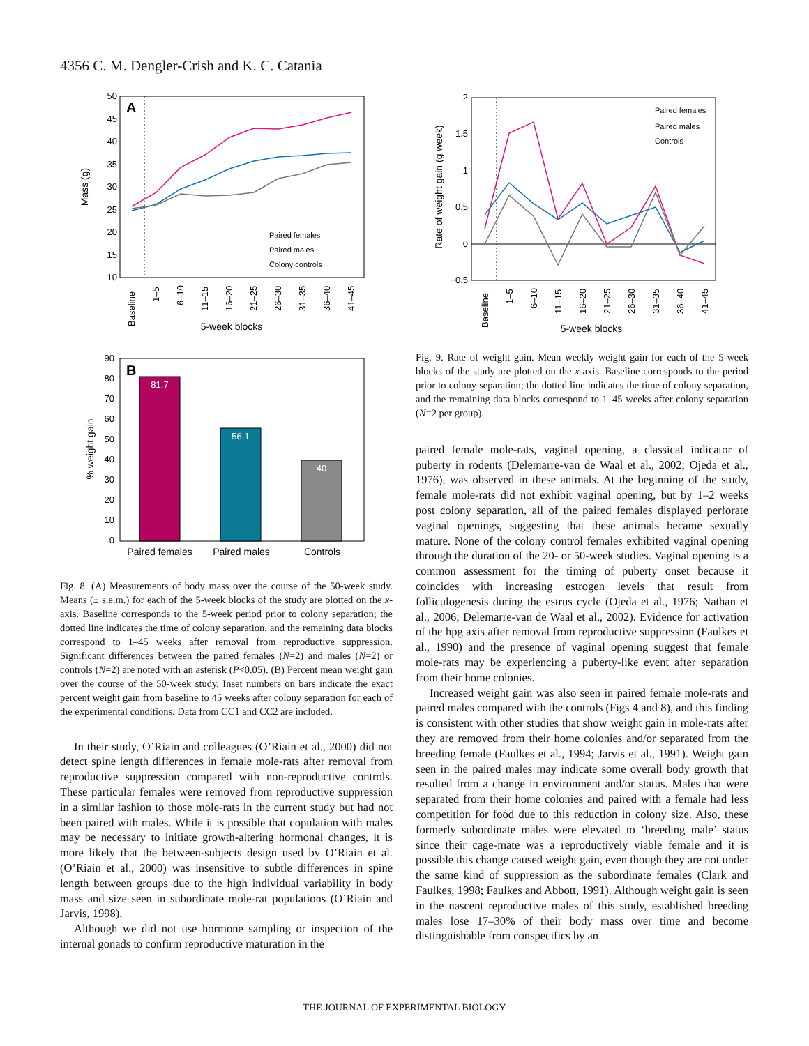4356 C. M. Dengler-Crish and K. C. Catania
A
50
45
40
35
30
25
20
15
10
Mass (g)
Paired females
Paired males
Colony controls
Baseline
1–5
6–10
11–15
16–20
21–25
26–30
31–35
36–40
41–45
5-week blocks
B
90
80
70
60
50
40
30
20
10
0
% weight gain
81.7
56.1
40
Paired females
Paired males
Controls
Fig. 8. (A) Measurements of body mass over the course of the 50-week study. Means (± s.e.m.) for each of the 5-week blocks of the study are plotted on the x-axis. Baseline corresponds to the 5-week period prior to colony separation; the dotted line indicates the time of colony separation, and the remaining data blocks correspond to 1–45 weeks after removal from reproductive suppression. Significant differences between the paired females (N=2) and males (N=2) or controls (N=2) are noted with an asterisk (P<0.05). (B) Percent mean weight gain over the course of the 50-week study. Inset numbers on bars indicate the exact percent weight gain from baseline to 45 weeks after colony separation for each of the experimental conditions. Data from CC1 and CC2 are included.
In their study, O’Riain and colleagues (O’Riain et al., 2000) did not detect spine length differences in female mole-rats after removal from reproductive suppression compared with non-reproductive controls. These particular females were removed from reproductive suppression in a similar fashion to those mole-rats in the current study but had not been paired with males. While it is possible that copulation with males may be necessary to initiate growth-altering hormonal changes, it is more likely that the between-subjects design used by O’Riain et al. (O’Riain et al., 2000) was insensitive to subtle differences in spine length between groups due to the high individual variability in body mass and size seen in subordinate mole-rat populations (O’Riain and Jarvis, 1998).
Although we did not use hormone sampling or inspection of the internal gonads to confirm reproductive maturation in the
2
1.5
1
0.5
0
−0.5
Rate of weight gain (g week)
Paired females
Paired males
Controls
Baseline
1–5
6–10
11–15
16–20
21–25
26–30
31–35
36–40
41–45
5-week blocks
Fig. 9. Rate of weight gain. Mean weekly weight gain for each of the 5-week blocks of the study are plotted on the x-axis. Baseline corresponds to the period prior to colony separation; the dotted line indicates the time of colony separation, and the remaining data blocks correspond to 1–45 weeks after colony separation (N=2 per group).
paired female mole-rats, vaginal opening, a classical indicator of puberty in rodents (Delemarre-van de Waal et al., 2002; Ojeda et al., 1976), was observed in these animals. At the beginning of the study, female mole-rats did not exhibit vaginal opening, but by 1–2 weeks post colony separation, all of the paired females displayed perforate vaginal openings, suggesting that these animals became sexually mature. None of the colony control females exhibited vaginal opening through the duration of the 20- or 50-week studies. Vaginal opening is a common assessment for the timing of puberty onset because it coincides with increasing estrogen levels that result from folliculogenesis during the estrus cycle (Ojeda et al., 1976; Nathan et al., 2006; Delemarre-van de Waal et al., 2002). Evidence for activation of the hpg axis after removal from reproductive suppression (Faulkes et al., 1990) and the presence of vaginal opening suggest that female mole-rats may be experiencing a puberty-like event after separation from their home colonies.
Increased weight gain was also seen in paired female mole-rats and paired males compared with the controls (Figs 4 and 8), and this finding is consistent with other studies that show weight gain in mole-rats after they are removed from their home colonies and/or separated from the breeding female (Faulkes et al., 1994; Jarvis et al., 1991). Weight gain seen in the paired males may indicate some overall body growth that resulted from a change in environment and/or status. Males that were separated from their home colonies and paired with a female had less competition for food due to this reduction in colony size. Also, these formerly subordinate males were elevated to ‘breeding male’ status since their cage-mate was a reproductively viable female and it is possible this change caused weight gain, even though they are not under the same kind of suppression as the subordinate females (Clark and Faulkes, 1998; Faulkes and Abbott, 1991). Although weight gain is seen in the nascent reproductive males of this study, established breeding males lose 17–30% of their body mass over time and become distinguishable from conspecifics by an
THE JOURNAL OF EXPERIMENTAL BIOLOGY